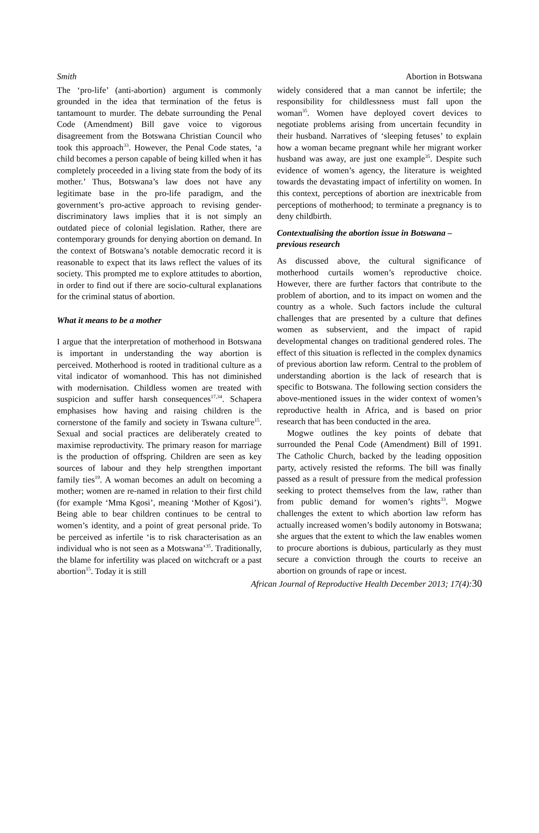Smith Abortion in Botswana
The ‘pro-life’ (anti-abortion) argument is commonly grounded in the idea that termination of the fetus is tantamount to murder. The debate surrounding the Penal Code (Amendment) Bill gave voice to vigorous disagreement from the Botswana Christian Council who took this approach<sup>33</sup>. However, the Penal Code states, ‘a child becomes a person capable of being killed when it has completely proceeded in a living state from the body of its mother.’ Thus, Botswana’s law does not have any legitimate base in the pro-life paradigm, and the government’s pro-active approach to revising gender-discriminatory laws implies that it is not simply an outdated piece of colonial legislation. Rather, there are contemporary grounds for denying abortion on demand. In the context of Botswana’s notable democratic record it is reasonable to expect that its laws reflect the values of its society. This prompted me to explore attitudes to abortion, in order to find out if there are socio-cultural explanations for the criminal status of abortion.
What it means to be a mother
I argue that the interpretation of motherhood in Botswana is important in understanding the way abortion is perceived. Motherhood is rooted in traditional culture as a vital indicator of womanhood. This has not diminished with modernisation. Childless women are treated with suspicion and suffer harsh consequences<sup>17,34</sup>. Schapera emphasises how having and raising children is the cornerstone of the family and society in Tswana culture<sup>15</sup>. Sexual and social practices are deliberately created to maximise reproductivity. The primary reason for marriage is the production of offspring. Children are seen as key sources of labour and they help strengthen important family ties<sup>19</sup>. A woman becomes an adult on becoming a mother; women are re-named in relation to their first child (for example ‘Mma Kgosi’, meaning ‘Mother of Kgosi’). Being able to bear children continues to be central to women’s identity, and a point of great personal pride. To be perceived as infertile ‘is to risk characterisation as an individual who is not seen as a Motswana’<sup>35</sup>. Traditionally, the blame for infertility was placed on witchcraft or a past abortion<sup>15</sup>. Today it is still
widely considered that a man cannot be infertile; the responsibility for childlessness must fall upon the woman<sup>35</sup>. Women have deployed covert devices to negotiate problems arising from uncertain fecundity in their husband. Narratives of ‘sleeping fetuses’ to explain how a woman became pregnant while her migrant worker husband was away, are just one example<sup>35</sup>. Despite such evidence of women’s agency, the literature is weighted towards the devastating impact of infertility on women. In this context, perceptions of abortion are inextricable from perceptions of motherhood; to terminate a pregnancy is to deny childbirth.
Contextualising the abortion issue in Botswana – previous research
As discussed above, the cultural significance of motherhood curtails women’s reproductive choice. However, there are further factors that contribute to the problem of abortion, and to its impact on women and the country as a whole. Such factors include the cultural challenges that are presented by a culture that defines women as subservient, and the impact of rapid developmental changes on traditional gendered roles. The effect of this situation is reflected in the complex dynamics of previous abortion law reform. Central to the problem of understanding abortion is the lack of research that is specific to Botswana. The following section considers the above-mentioned issues in the wider context of women’s reproductive health in Africa, and is based on prior research that has been conducted in the area.
Mogwe outlines the key points of debate that surrounded the Penal Code (Amendment) Bill of 1991. The Catholic Church, backed by the leading opposition party, actively resisted the reforms. The bill was finally passed as a result of pressure from the medical profession seeking to protect themselves from the law, rather than from public demand for women’s rights<sup>33</sup>. Mogwe challenges the extent to which abortion law reform has actually increased women’s bodily autonomy in Botswana; she argues that the extent to which the law enables women to procure abortions is dubious, particularly as they must secure a conviction through the courts to receive an abortion on grounds of rape or incest.
African Journal of Reproductive Health December 2013; 17(4): 30